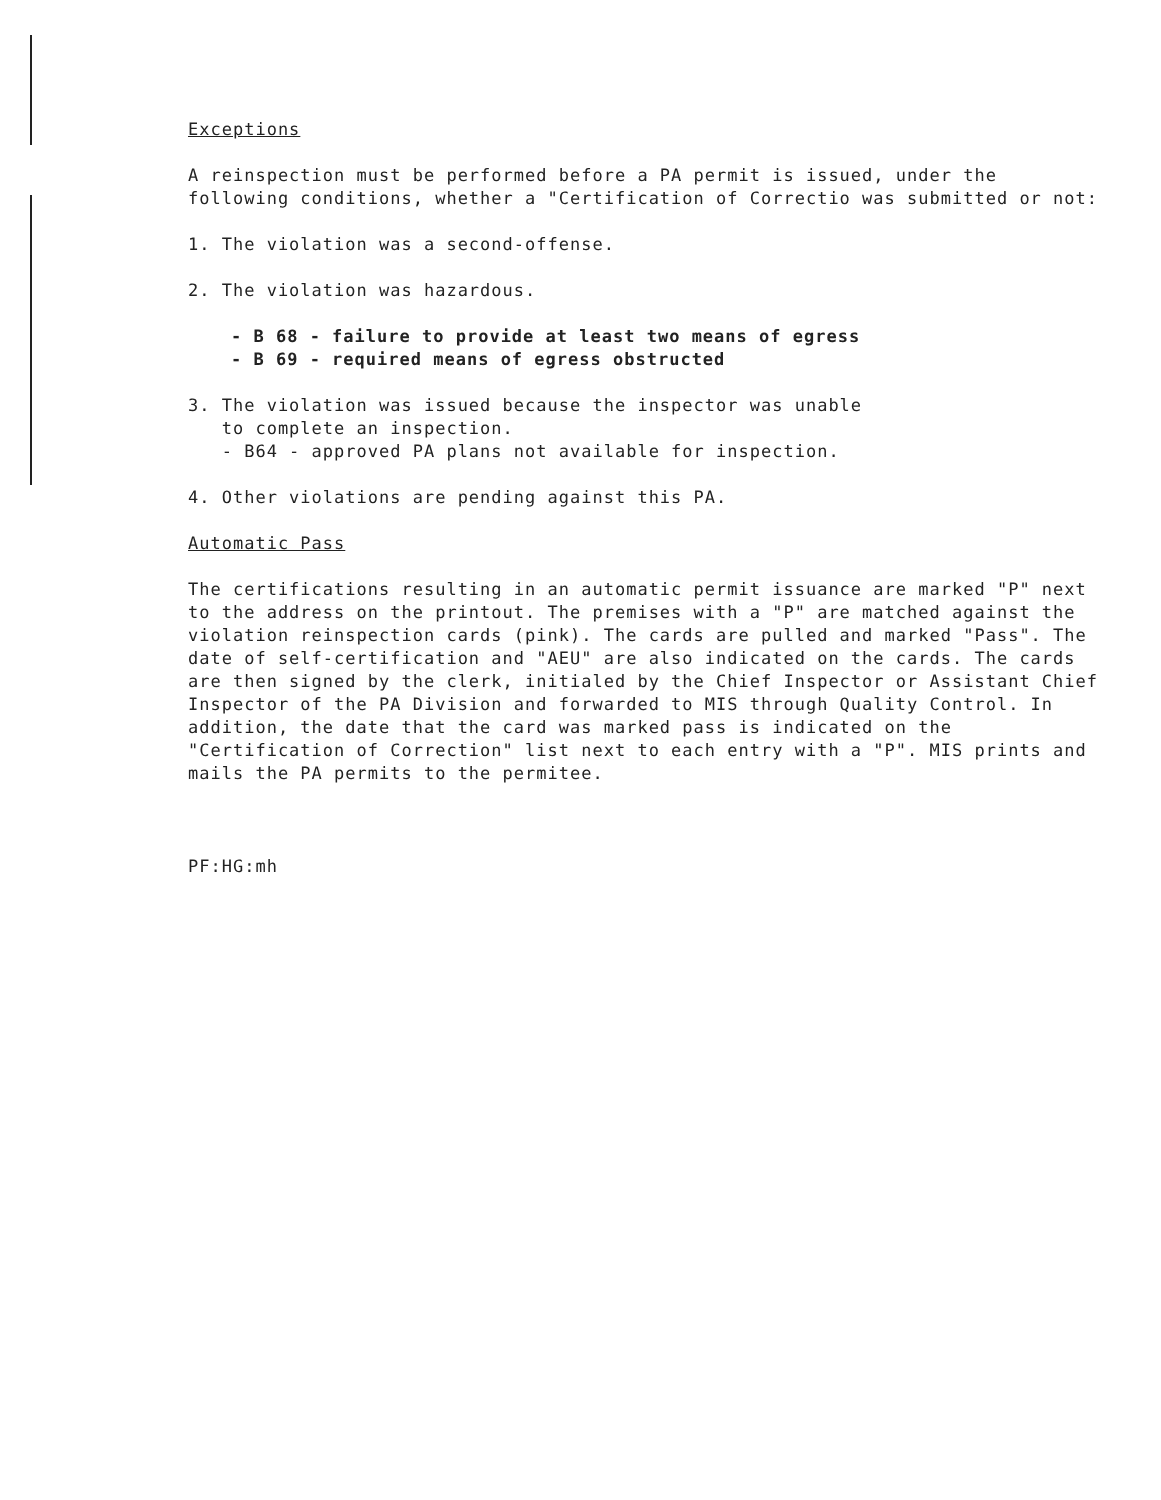Exceptions
A reinspection must be performed before a PA permit is issued, under the following conditions, whether a "Certification of Correctio was submitted or not:
1. The violation was a second-offense.
2. The violation was hazardous.
- B 68 - failure to provide at least two means of egress
- B 69 - required means of egress obstructed
3. The violation was issued because the inspector was unable
to complete an inspection.
- B64 - approved PA plans not available for inspection.
4. Other violations are pending against this PA.
Automatic Pass
The certifications resulting in an automatic permit issuance are marked "P" next to the address on the printout. The premises with a "P" are matched against the violation reinspection cards (pink). The cards are pulled and marked "Pass". The date of self-certification and "AEU" are also indicated on the cards. The cards are then signed by the clerk, initialed by the Chief Inspector or Assistant Chief Inspector of the PA Division and forwarded to MIS through Quality Control. In addition, the date that the card was marked pass is indicated on the "Certification of Correction" list next to each entry with a "P". MIS prints and mails the PA permits to the permitee.
PF:HG:mh